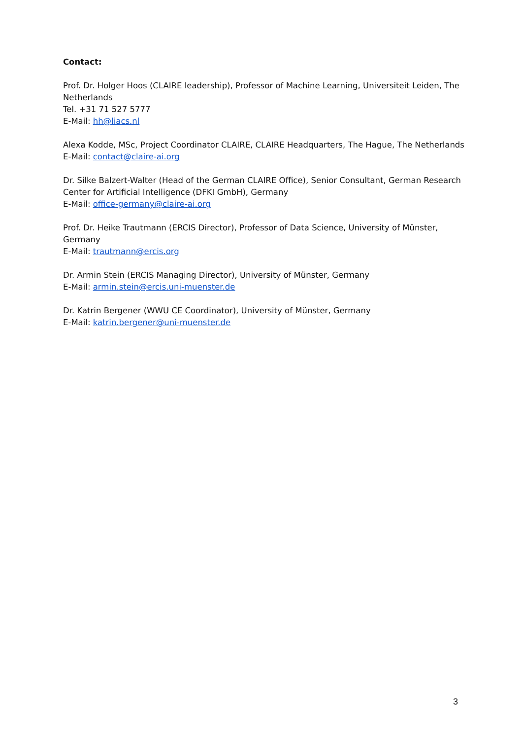Contact:
Prof. Dr. Holger Hoos (CLAIRE leadership), Professor of Machine Learning, Universiteit Leiden, The Netherlands
Tel. +31 71 527 5777
E-Mail: hh@liacs.nl
Alexa Kodde, MSc, Project Coordinator CLAIRE, CLAIRE Headquarters, The Hague, The Netherlands
E-Mail: contact@claire-ai.org
Dr. Silke Balzert-Walter (Head of the German CLAIRE Office), Senior Consultant, German Research Center for Artificial Intelligence (DFKI GmbH), Germany
E-Mail: office-germany@claire-ai.org
Prof. Dr. Heike Trautmann (ERCIS Director), Professor of Data Science, University of Münster, Germany
E-Mail: trautmann@ercis.org
Dr. Armin Stein (ERCIS Managing Director), University of Münster, Germany
E-Mail: armin.stein@ercis.uni-muenster.de
Dr. Katrin Bergener (WWU CE Coordinator), University of Münster, Germany
E-Mail: katrin.bergener@uni-muenster.de
3